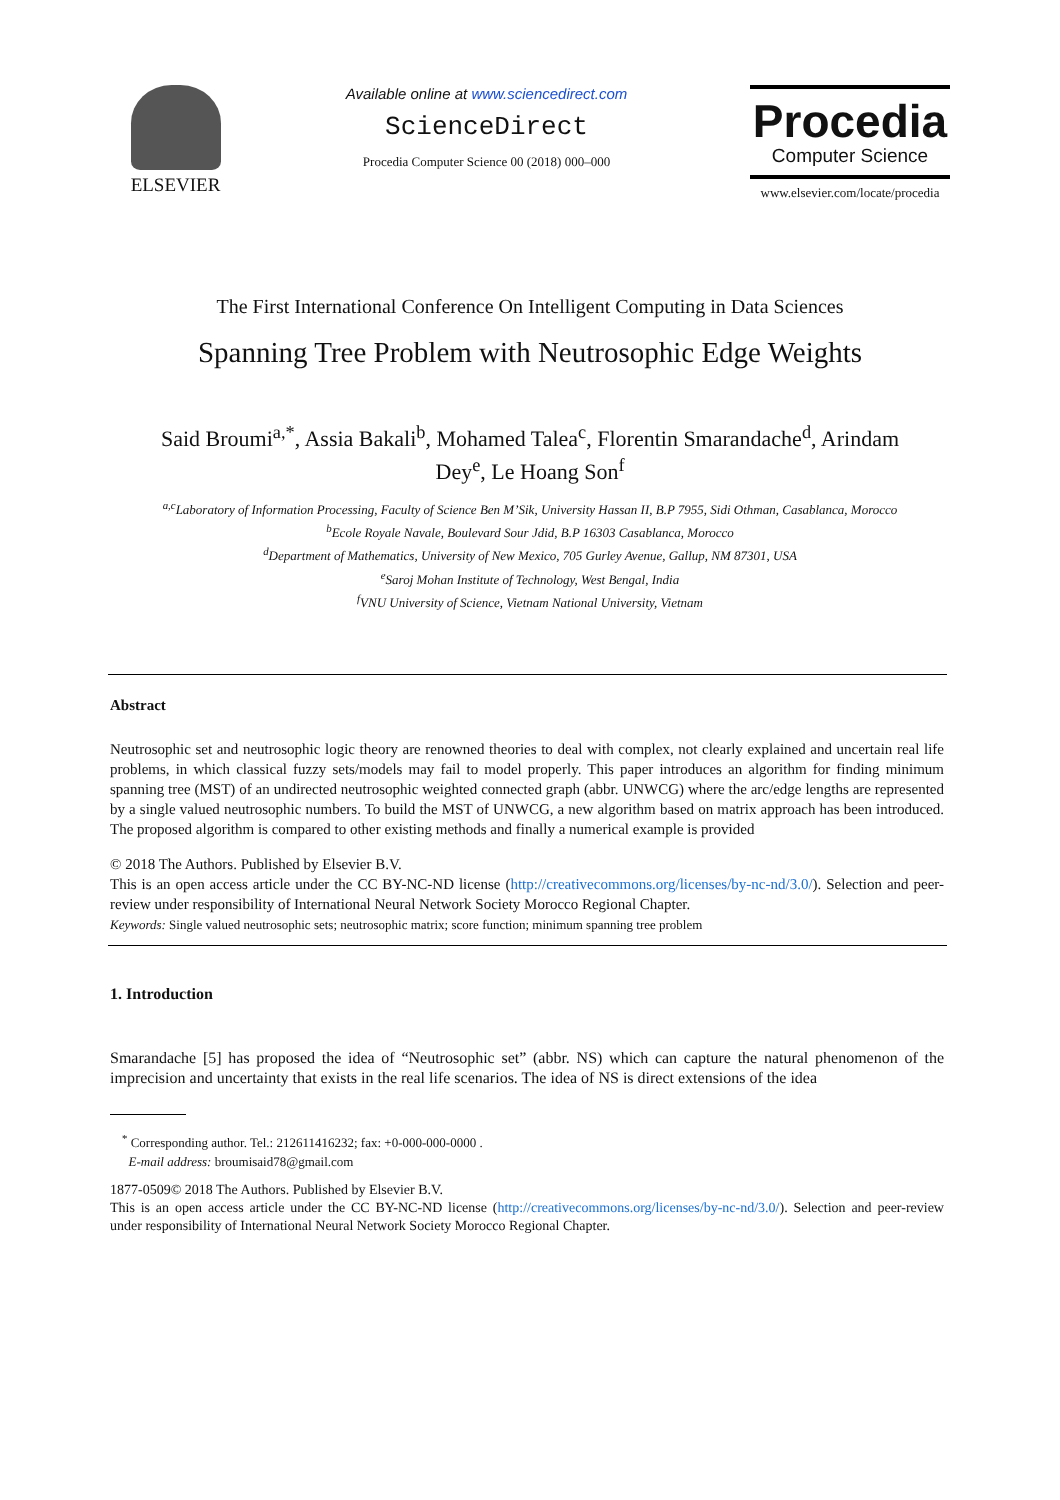ELSEVIER
Available online at www.sciencedirect.com
ScienceDirect
Procedia Computer Science 00 (2018) 000–000
Procedia
Computer Science
www.elsevier.com/locate/procedia
The First International Conference On Intelligent Computing in Data Sciences
Spanning Tree Problem with Neutrosophic Edge Weights
Said Broumi<sup>a,*</sup>, Assia Bakali<sup>b</sup>, Mohamed Talea<sup>c</sup>, Florentin Smarandache<sup>d</sup>, Arindam Dey<sup>e</sup>, Le Hoang Son<sup>f</sup>
<sup>a,c</sup>Laboratory of Information Processing, Faculty of Science Ben M’Sik, University Hassan II, B.P 7955, Sidi Othman, Casablanca, Morocco
<sup>b</sup> Ecole Royale Navale, Boulevard Sour Jdid, B.P 16303 Casablanca, Morocco
<sup>d</sup> Department of Mathematics, University of New Mexico, 705 Gurley Avenue, Gallup, NM 87301, USA
<sup>e</sup> Saroj Mohan Institute of Technology, West Bengal, India
<sup>f</sup> VNU University of Science, Vietnam National University, Vietnam
Abstract
Neutrosophic set and neutrosophic logic theory are renowned theories to deal with complex, not clearly explained and uncertain real life problems, in which classical fuzzy sets/models may fail to model properly. This paper introduces an algorithm for finding minimum spanning tree (MST) of an undirected neutrosophic weighted connected graph (abbr. UNWCG) where the arc/edge lengths are represented by a single valued neutrosophic numbers. To build the MST of UNWCG, a new algorithm based on matrix approach has been introduced. The proposed algorithm is compared to other existing methods and finally a numerical example is provided
© 2018 The Authors. Published by Elsevier B.V.
This is an open access article under the CC BY-NC-ND license (http://creativecommons.org/licenses/by-nc-nd/3.0/). Selection and peer-review under responsibility of International Neural Network Society Morocco Regional Chapter.
Keywords: Single valued neutrosophic sets; neutrosophic matrix; score function; minimum spanning tree problem
1. Introduction
Smarandache [5] has proposed the idea of “Neutrosophic set” (abbr. NS) which can capture the natural phenomenon of the imprecision and uncertainty that exists in the real life scenarios. The idea of NS is direct extensions of the idea
<sup>*</sup> Corresponding author. Tel.: 212611416232; fax: +0-000-000-0000 .
E-mail address: broumisaid78@gmail.com
1877-0509© 2018 The Authors. Published by Elsevier B.V.
This is an open access article under the CC BY-NC-ND license (http://creativecommons.org/licenses/by-nc-nd/3.0/). Selection and peer-review under responsibility of International Neural Network Society Morocco Regional Chapter.